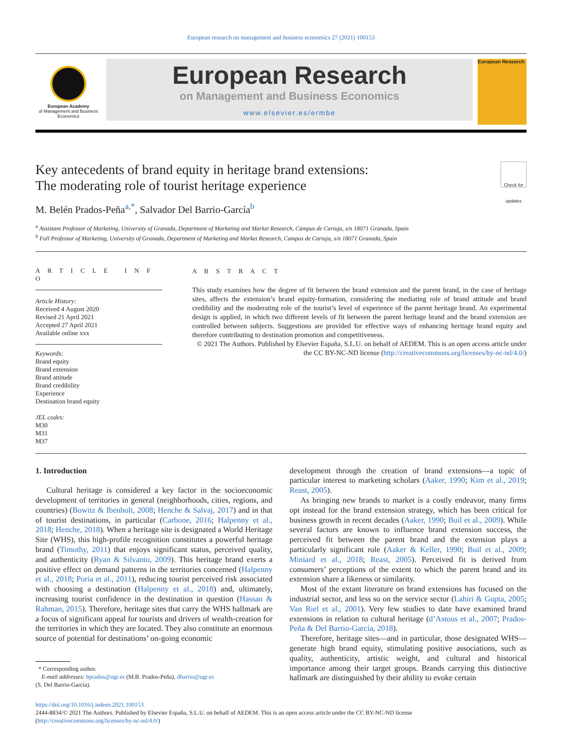European research on management and business economics 27 (2021) 100153
European Academy
of Management and Business Economics
European Research
on Management and Business Economics
www.elsevier.es/ermbe
European Research
Key antecedents of brand equity in heritage brand extensions:
The moderating role of tourist heritage experience
Check for updates
M. Belén Prados-Peña<sup>a,*</sup>, Salvador Del Barrio-García<sup>b</sup>
<sup>a</sup> Assistant Professor of Marketing, University of Granada, Department of Marketing and Market Research, Campus de Cartuja, s/n 18071 Granada, Spain
<sup>b</sup> Full Professor of Marketing, University of Granada, Department of Marketing and Market Research, Campus de Cartuja, s/n 18071 Granada, Spain
A R T I C L E I N F O
Article History:
Received 4 August 2020
Revised 21 April 2021
Accepted 27 April 2021
Available online xxx
Keywords:
Brand equity
Brand extension
Brand attitude
Brand credibility
Experience
Destination brand equity
JEL codes:
M30
M31
M37
A B S T R A C T
This study examines how the degree of fit between the brand extension and the parent brand, in the case of heritage sites, affects the extension’s brand equity-formation, considering the mediating role of brand attitude and brand credibility and the moderating role of the tourist’s level of experience of the parent heritage brand. An experimental design is applied, in which two different levels of fit between the parent heritage brand and the brand extension are controlled between subjects. Suggestions are provided for effective ways of enhancing heritage brand equity and therefore contributing to destination promotion and competitiveness.
© 2021 The Authors. Published by Elsevier España, S.L.U. on behalf of AEDEM. This is an open access article under the CC BY-NC-ND license (http://creativecommons.org/licenses/by-nc-nd/4.0/)
1. Introduction
Cultural heritage is considered a key factor in the socioeconomic development of territories in general (neighborhoods, cities, regions, and countries) (Bowitz & Ibenholt, 2008; Henche & Salvaj, 2017) and in that of tourist destinations, in particular (Carbone, 2016; Halpenny et al., 2018; Henche, 2018). When a heritage site is designated a World Heritage Site (WHS), this high-profile recognition constitutes a powerful heritage brand (Timothy, 2011) that enjoys significant status, perceived quality, and authenticity (Ryan & Silvanto, 2009). This heritage brand exerts a positive effect on demand patterns in the territories concerned (Halpenny et al., 2018; Poria et al., 2011), reducing tourist perceived risk associated with choosing a destination (Halpenny et al., 2018) and, ultimately, increasing tourist confidence in the destination in question (Hassan & Rahman, 2015). Therefore, heritage sites that carry the WHS hallmark are a focus of significant appeal for tourists and drivers of wealth-creation for the territories in which they are located. They also constitute an enormous source of potential for destinations’ on-going economic
* Corresponding author.
E-mail addresses: bprados@ugr.es (M.B. Prados-Peña), dbarrio@ugr.es
(S. Del Barrio-García).
development through the creation of brand extensions—a topic of particular interest to marketing scholars (Aaker, 1990; Kim et al., 2019; Reast, 2005).
As bringing new brands to market is a costly endeavor, many firms opt instead for the brand extension strategy, which has been critical for business growth in recent decades (Aaker, 1990; Buil et al., 2009). While several factors are known to influence brand extension success, the perceived fit between the parent brand and the extension plays a particularly significant role (Aaker & Keller, 1990; Buil et al., 2009; Miniard et al., 2018; Reast, 2005). Perceived fit is derived from consumers’ perceptions of the extent to which the parent brand and its extension share a likeness or similarity.
Most of the extant literature on brand extensions has focused on the industrial sector, and less so on the service sector (Lahiri & Gupta, 2005; Van Riel et al., 2001). Very few studies to date have examined brand extensions in relation to cultural heritage (d’Astous et al., 2007; Prados-Peña & Del Barrio-García, 2018).
Therefore, heritage sites—and in particular, those designated WHS—generate high brand equity, stimulating positive associations, such as quality, authenticity, artistic weight, and cultural and historical importance among their target groups. Brands carrying this distinctive hallmark are distinguished by their ability to evoke certain
https://doi.org/10.1016/j.iedeen.2021.100153
2444-8834/© 2021 The Authors. Published by Elsevier España, S.L.U. on behalf of AEDEM. This is an open access article under the CC BY-NC-ND license
(http://creativecommons.org/licenses/by-nc-nd/4.0/)